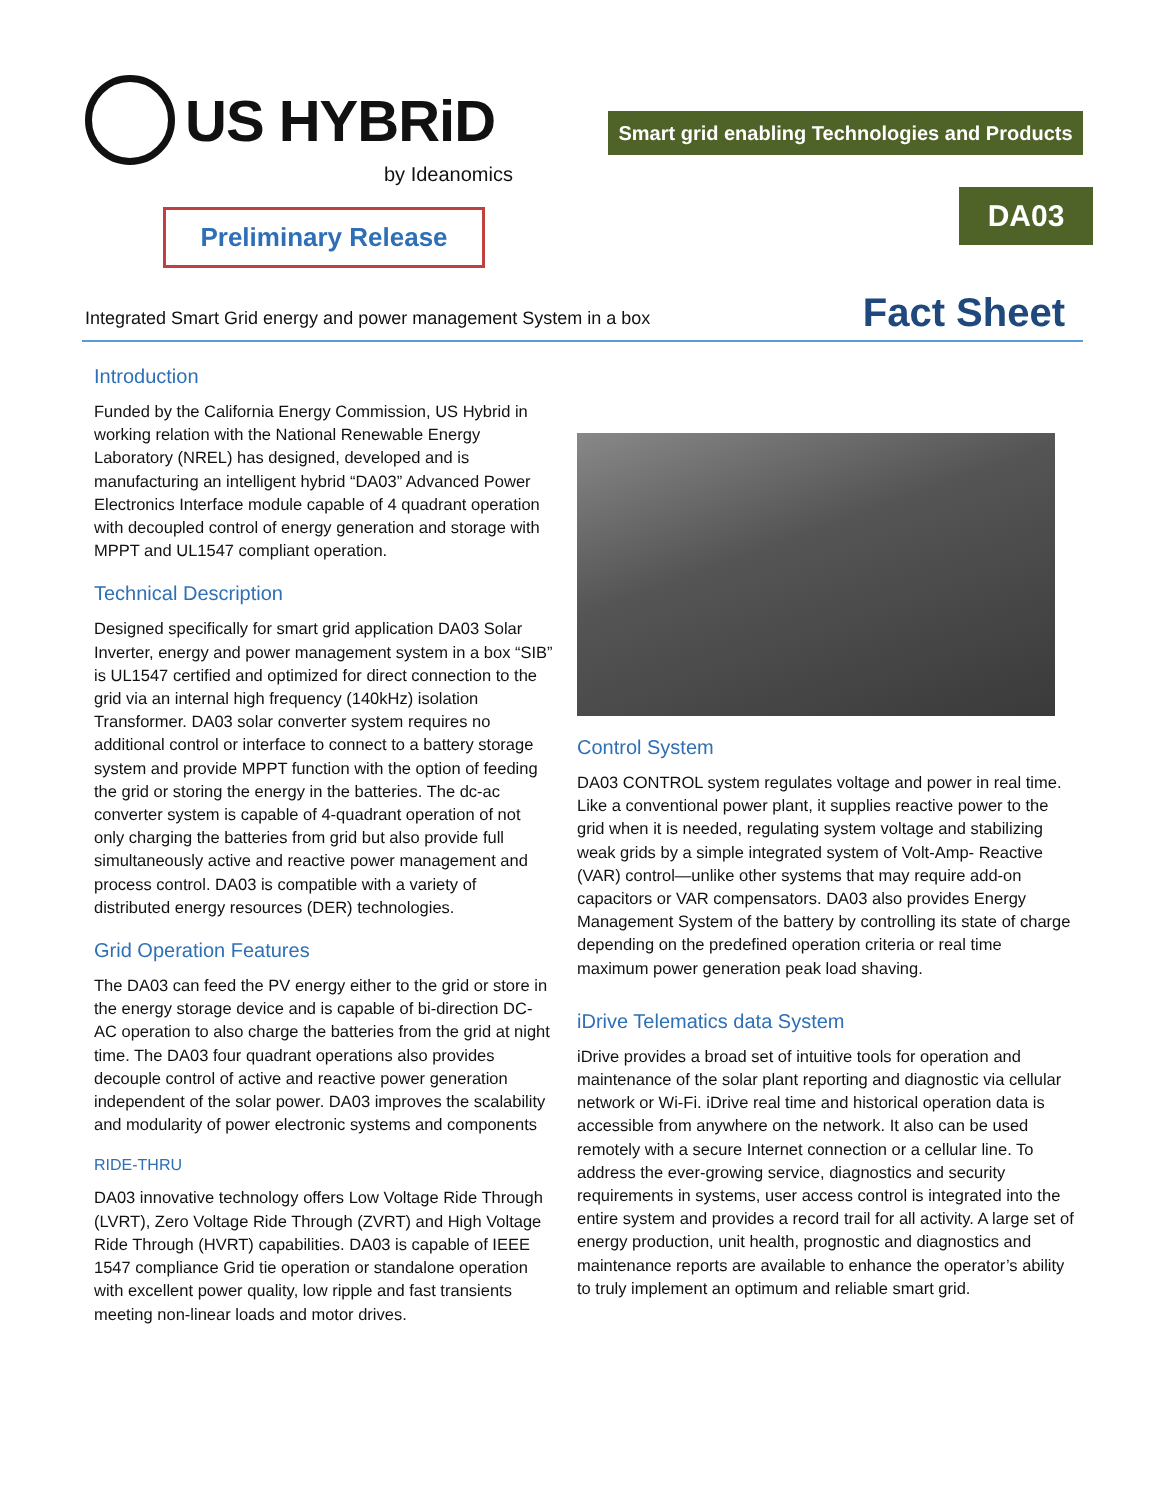US HYBRiD
by Ideanomics
Preliminary Release
Smart grid enabling Technologies and Products
DA03
Integrated Smart Grid energy and power management System in a box
Fact Sheet
Introduction
Funded by the California Energy Commission, US Hybrid in working relation with the National Renewable Energy Laboratory (NREL) has designed, developed and is manufacturing an intelligent hybrid “DA03” Advanced Power Electronics Interface module capable of 4 quadrant operation with decoupled control of energy generation and storage with MPPT and UL1547 compliant operation.
Technical Description
Designed specifically for smart grid application DA03 Solar Inverter, energy and power management system in a box “SIB” is UL1547 certified and optimized for direct connection to the grid via an internal high frequency (140kHz) isolation Transformer. DA03 solar converter system requires no additional control or interface to connect to a battery storage system and provide MPPT function with the option of feeding the grid or storing the energy in the batteries. The dc-ac converter system is capable of 4-quadrant operation of not only charging the batteries from grid but also provide full simultaneously active and reactive power management and process control. DA03 is compatible with a variety of distributed energy resources (DER) technologies.
Grid Operation Features
The DA03 can feed the PV energy either to the grid or store in the energy storage device and is capable of bi-direction DC-AC operation to also charge the batteries from the grid at night time. The DA03 four quadrant operations also provides decouple control of active and reactive power generation independent of the solar power. DA03 improves the scalability and modularity of power electronic systems and components
RIDE-THRU
DA03 innovative technology offers Low Voltage Ride Through (LVRT), Zero Voltage Ride Through (ZVRT) and High Voltage Ride Through (HVRT) capabilities. DA03 is capable of IEEE 1547 compliance Grid tie operation or standalone operation with excellent power quality, low ripple and fast transients meeting non-linear loads and motor drives.
Control System
DA03 CONTROL system regulates voltage and power in real time. Like a conventional power plant, it supplies reactive power to the grid when it is needed, regulating system voltage and stabilizing weak grids by a simple integrated system of Volt-Amp- Reactive (VAR) control—unlike other systems that may require add-on capacitors or VAR compensators. DA03 also provides Energy Management System of the battery by controlling its state of charge depending on the predefined operation criteria or real time maximum power generation peak load shaving.
iDrive Telematics data System
iDrive provides a broad set of intuitive tools for operation and maintenance of the solar plant reporting and diagnostic via cellular network or Wi-Fi. iDrive real time and historical operation data is accessible from anywhere on the network. It also can be used remotely with a secure Internet connection or a cellular line. To address the ever-growing service, diagnostics and security requirements in systems, user access control is integrated into the entire system and provides a record trail for all activity. A large set of energy production, unit health, prognostic and diagnostics and maintenance reports are available to enhance the operator’s ability to truly implement an optimum and reliable smart grid.